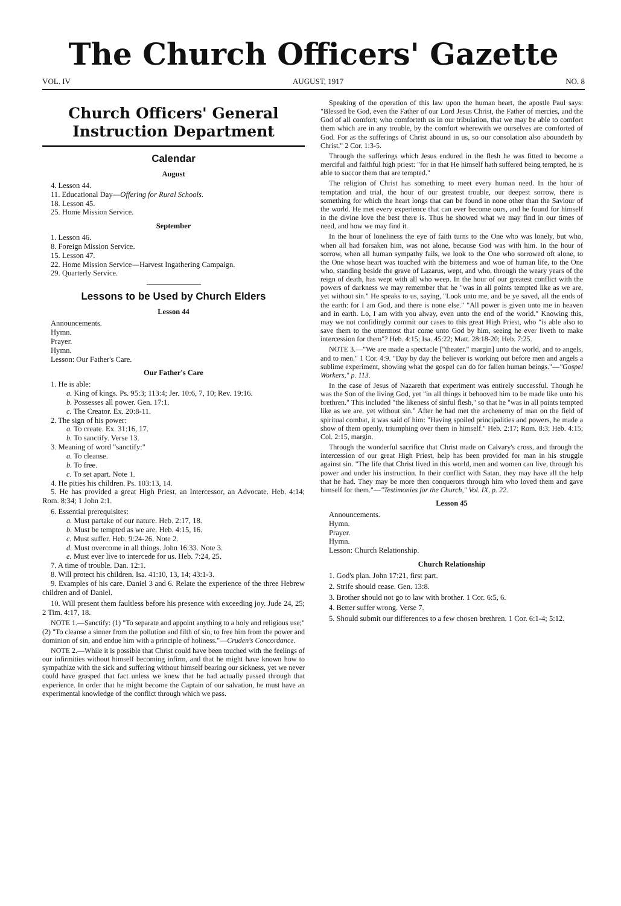The Church Officers' Gazette
VOL. IV AUGUST, 1917 NO. 8
Church Officers' General Instruction Department
Calendar
August
4. Lesson 44.
11. Educational Day—Offering for Rural Schools.
18. Lesson 45.
25. Home Mission Service.
September
1. Lesson 46.
8. Foreign Mission Service.
15. Lesson 47.
22. Home Mission Service—Harvest Ingathering Campaign.
29. Quarterly Service.
Lessons to be Used by Church Elders
Lesson 44
Announcements.
Hymn.
Prayer.
Hymn.
Lesson: Our Father's Care.
Our Father's Care
1. He is able:
a. King of kings. Ps. 95:3; 113:4; Jer. 10:6, 7, 10; Rev. 19:16.
b. Possesses all power. Gen. 17:1.
c. The Creator. Ex. 20:8-11.
2. The sign of his power:
a. To create. Ex. 31:16, 17.
b. To sanctify. Verse 13.
3. Meaning of word "sanctify:"
a. To cleanse.
b. To free.
c. To set apart. Note 1.
4. He pities his children. Ps. 103:13, 14.
5. He has provided a great High Priest, an Intercessor, an Advocate. Heb. 4:14; Rom. 8:34; 1 John 2:1.
6. Essential prerequisites:
a. Must partake of our nature. Heb. 2:17, 18.
b. Must be tempted as we are. Heb. 4:15, 16.
c. Must suffer. Heb. 9:24-26. Note 2.
d. Must overcome in all things. John 16:33. Note 3.
e. Must ever live to intercede for us. Heb. 7:24, 25.
7. A time of trouble. Dan. 12:1.
8. Will protect his children. Isa. 41:10, 13, 14; 43:1-3.
9. Examples of his care. Daniel 3 and 6. Relate the experience of the three Hebrew children and of Daniel.
10. Will present them faultless before his presence with exceeding joy. Jude 24, 25; 2 Tim. 4:17, 18.
NOTE 1.—Sanctify: (1) "To separate and appoint anything to a holy and religious use;" (2) "To cleanse a sinner from the pollution and filth of sin, to free him from the power and dominion of sin, and endue him with a principle of holiness."—Cruden's Concordance.
NOTE 2.—While it is possible that Christ could have been touched with the feelings of our infirmities without himself becoming infirm, and that he might have known how to sympathize with the sick and suffering without himself bearing our sickness, yet we never could have grasped that fact unless we knew that he had actually passed through that experience. In order that he might become the Captain of our salvation, he must have an experimental knowledge of the conflict through which we pass.
Speaking of the operation of this law upon the human heart, the apostle Paul says: "Blessed be God, even the Father of our Lord Jesus Christ, the Father of mercies, and the God of all comfort; who comforteth us in our tribulation, that we may be able to comfort them which are in any trouble, by the comfort wherewith we ourselves are comforted of God. For as the sufferings of Christ abound in us, so our consolation also aboundeth by Christ." 2 Cor. 1:3-5.
Through the sufferings which Jesus endured in the flesh he was fitted to become a merciful and faithful high priest: "for in that He himself hath suffered being tempted, he is able to succor them that are tempted."
The religion of Christ has something to meet every human need. In the hour of temptation and trial, the hour of our greatest trouble, our deepest sorrow, there is something for which the heart longs that can be found in none other than the Saviour of the world. He met every experience that can ever become ours, and he found for himself in the divine love the best there is. Thus he showed what we may find in our times of need, and how we may find it.
In the hour of loneliness the eye of faith turns to the One who was lonely, but who, when all had forsaken him, was not alone, because God was with him. In the hour of sorrow, when all human sympathy fails, we look to the One who sorrowed oft alone, to the One whose heart was touched with the bitterness and woe of human life, to the One who, standing beside the grave of Lazarus, wept, and who, through the weary years of the reign of death, has wept with all who weep. In the hour of our greatest conflict with the powers of darkness we may remember that he "was in all points tempted like as we are, yet without sin." He speaks to us, saying, "Look unto me, and be ye saved, all the ends of the earth: for I am God, and there is none else." "All power is given unto me in heaven and in earth. Lo, I am with you alway, even unto the end of the world." Knowing this, may we not confidingly commit our cases to this great High Priest, who "is able also to save them to the uttermost that come unto God by him, seeing he ever liveth to make intercession for them"? Heb. 4:15; Isa. 45:22; Matt. 28:18-20; Heb. 7:25.
NOTE 3.—"We are made a spectacle ["theater," margin] unto the world, and to angels, and to men." 1 Cor. 4:9. "Day by day the believer is working out before men and angels a sublime experiment, showing what the gospel can do for fallen human beings."—"Gospel Workers," p. 113.
In the case of Jesus of Nazareth that experiment was entirely successful. Though he was the Son of the living God, yet "in all things it behooved him to be made like unto his brethren." This included "the likeness of sinful flesh," so that he "was in all points tempted like as we are, yet without sin." After he had met the archenemy of man on the field of spiritual combat, it was said of him: "Having spoiled principalities and powers, he made a show of them openly, triumphing over them in himself." Heb. 2:17; Rom. 8:3; Heb. 4:15; Col. 2:15, margin.
Through the wonderful sacrifice that Christ made on Calvary's cross, and through the intercession of our great High Priest, help has been provided for man in his struggle against sin. "The life that Christ lived in this world, men and women can live, through his power and under his instruction. In their conflict with Satan, they may have all the help that he had. They may be more then conquerors through him who loved them and gave himself for them."—"Testimonies for the Church," Vol. IX, p. 22.
Lesson 45
Announcements.
Hymn.
Prayer.
Hymn.
Lesson: Church Relationship.
Church Relationship
1. God's plan. John 17:21, first part.
2. Strife should cease. Gen. 13:8.
3. Brother should not go to law with brother. 1 Cor. 6:5, 6.
4. Better suffer wrong. Verse 7.
5. Should submit our differences to a few chosen brethren. 1 Cor. 6:1-4; 5:12.